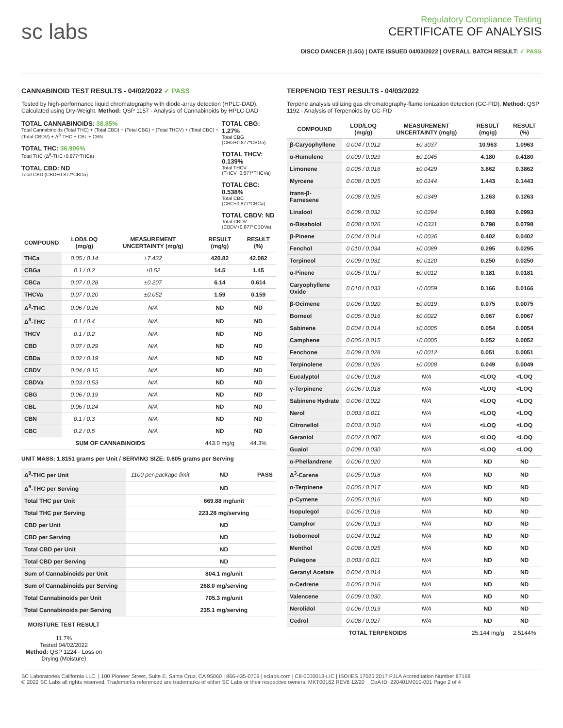sc labs
Regulatory Compliance Testing
CERTIFICATE OF ANALYSIS
DISCO DANCER (1.5G) | DATE ISSUED 04/03/2022 | OVERALL BATCH RESULT: ✓ PASS
CANNABINOID TEST RESULTS - 04/02/2022 ✓ PASS
Tested by high-performance liquid chromatography with diode-array detection (HPLC-DAD). Calculated using Dry-Weight. Method: QSP 1157 - Analysis of Cannabinoids by HPLC-DAD
TOTAL CANNABINOIDS: 38.85%
Total Cannabinoids (Total THC) + (Total CBD) + (Total CBG) + (Total THCV) + (Total CBC) + (Total CBDV) + Δ<sup>8</sup>-THC + CBL + CBN
TOTAL THC: 36.906%
Total THC (Δ<sup>9</sup>-THC+0.877*THCa)
TOTAL CBD: ND
Total CBD (CBD+0.877*CBDa)
TOTAL CBG: 1.27%
Total CBG (CBG+0.877*CBGa)
TOTAL THCV: 0.139%
Total THCV (THCV+0.877*THCVa)
TOTAL CBC: 0.538%
Total CBC (CBC+0.877*CBCa)
TOTAL CBDV: ND
Total CBDV (CBDV+0.877*CBDVa)
| COMPOUND | LOD/LOQ (mg/g) | MEASUREMENT UNCERTAINTY (mg/g) | RESULT (mg/g) | RESULT (%) |
| --- | --- | --- | --- | --- |
| THCa | 0.05 / 0.14 | ±7.432 | 420.82 | 42.082 |
| CBGa | 0.1 / 0.2 | ±0.52 | 14.5 | 1.45 |
| CBCa | 0.07 / 0.28 | ±0.207 | 6.14 | 0.614 |
| THCVa | 0.07 / 0.20 | ±0.052 | 1.59 | 0.159 |
| Δ<sup>9</sup>-THC | 0.06 / 0.26 | N/A | ND | ND |
| Δ<sup>8</sup>-THC | 0.1 / 0.4 | N/A | ND | ND |
| THCV | 0.1 / 0.2 | N/A | ND | ND |
| CBD | 0.07 / 0.29 | N/A | ND | ND |
| CBDa | 0.02 / 0.19 | N/A | ND | ND |
| CBDV | 0.04 / 0.15 | N/A | ND | ND |
| CBDVa | 0.03 / 0.53 | N/A | ND | ND |
| CBG | 0.06 / 0.19 | N/A | ND | ND |
| CBL | 0.06 / 0.24 | N/A | ND | ND |
| CBN | 0.1 / 0.3 | N/A | ND | ND |
| CBC | 0.2 / 0.5 | N/A | ND | ND |
| SUM OF CANNABINOIDS | | | 443.0 mg/g | 44.3% |
UNIT MASS: 1.8151 grams per Unit / SERVING SIZE: 0.605 grams per Serving
| Δ<sup>9</sup>-THC per Unit | 1100 per-package limit | ND | PASS |
| Δ<sup>9</sup>-THC per Serving | | ND | |
| Total THC per Unit | | 669.88 mg/unit | |
| Total THC per Serving | | 223.28 mg/serving | |
| CBD per Unit | | ND | |
| CBD per Serving | | ND | |
| Total CBD per Unit | | ND | |
| Total CBD per Serving | | ND | |
| Sum of Cannabinoids per Unit | | 804.1 mg/unit | |
| Sum of Cannabinoids per Serving | | 268.0 mg/serving | |
| Total Cannabinoids per Unit | | 705.3 mg/unit | |
| Total Cannabinoids per Serving | | 235.1 mg/serving | |
MOISTURE TEST RESULT
11.7%
Tested 04/02/2022
Method: QSP 1224 - Loss on Drying (Moisture)
TERPENOID TEST RESULTS - 04/03/2022
Terpene analysis utilizing gas chromatography-flame ionization detection (GC-FID). Method: QSP 1192 - Analysis of Terpenoids by GC-FID
| COMPOUND | LOD/LOQ (mg/g) | MEASUREMENT UNCERTAINTY (mg/g) | RESULT (mg/g) | RESULT (%) |
| --- | --- | --- | --- | --- |
| β-Caryophyllene | 0.004 / 0.012 | ±0.3037 | 10.963 | 1.0963 |
| α-Humulene | 0.009 / 0.029 | ±0.1045 | 4.180 | 0.4180 |
| Limonene | 0.005 / 0.016 | ±0.0429 | 3.862 | 0.3862 |
| Myrcene | 0.008 / 0.025 | ±0.0144 | 1.443 | 0.1443 |
| trans-β-Farnesene | 0.008 / 0.025 | ±0.0349 | 1.263 | 0.1263 |
| Linalool | 0.009 / 0.032 | ±0.0294 | 0.993 | 0.0993 |
| α-Bisabolol | 0.008 / 0.026 | ±0.0331 | 0.798 | 0.0798 |
| β-Pinene | 0.004 / 0.014 | ±0.0036 | 0.402 | 0.0402 |
| Fenchol | 0.010 / 0.034 | ±0.0089 | 0.295 | 0.0295 |
| Terpineol | 0.009 / 0.031 | ±0.0120 | 0.250 | 0.0250 |
| α-Pinene | 0.005 / 0.017 | ±0.0012 | 0.181 | 0.0181 |
| Caryophyllene Oxide | 0.010 / 0.033 | ±0.0059 | 0.166 | 0.0166 |
| β-Ocimene | 0.006 / 0.020 | ±0.0019 | 0.075 | 0.0075 |
| Borneol | 0.005 / 0.016 | ±0.0022 | 0.067 | 0.0067 |
| Sabinene | 0.004 / 0.014 | ±0.0005 | 0.054 | 0.0054 |
| Camphene | 0.005 / 0.015 | ±0.0005 | 0.052 | 0.0052 |
| Fenchone | 0.009 / 0.028 | ±0.0012 | 0.051 | 0.0051 |
| Terpinolene | 0.008 / 0.026 | ±0.0008 | 0.049 | 0.0049 |
| Eucalyptol | 0.006 / 0.018 | N/A | <LOQ | <LOQ |
| γ-Terpinene | 0.006 / 0.018 | N/A | <LOQ | <LOQ |
| Sabinene Hydrate | 0.006 / 0.022 | N/A | <LOQ | <LOQ |
| Nerol | 0.003 / 0.011 | N/A | <LOQ | <LOQ |
| Citronellol | 0.003 / 0.010 | N/A | <LOQ | <LOQ |
| Geraniol | 0.002 / 0.007 | N/A | <LOQ | <LOQ |
| Guaiol | 0.009 / 0.030 | N/A | <LOQ | <LOQ |
| α-Phellandrene | 0.006 / 0.020 | N/A | ND | ND |
| Δ<sup>3</sup>-Carene | 0.005 / 0.018 | N/A | ND | ND |
| α-Terpinene | 0.005 / 0.017 | N/A | ND | ND |
| p-Cymene | 0.005 / 0.016 | N/A | ND | ND |
| Isopulegol | 0.005 / 0.016 | N/A | ND | ND |
| Camphor | 0.006 / 0.019 | N/A | ND | ND |
| Isoborneol | 0.004 / 0.012 | N/A | ND | ND |
| Menthol | 0.008 / 0.025 | N/A | ND | ND |
| Pulegone | 0.003 / 0.011 | N/A | ND | ND |
| Geranyl Acetate | 0.004 / 0.014 | N/A | ND | ND |
| α-Cedrene | 0.005 / 0.016 | N/A | ND | ND |
| Valencene | 0.009 / 0.030 | N/A | ND | ND |
| Nerolidol | 0.006 / 0.019 | N/A | ND | ND |
| Cedrol | 0.008 / 0.027 | N/A | ND | ND |
| TOTAL TERPENOIDS | | | 25.144 mg/g | 2.5144% |
SC Laboratories California LLC. | 100 Pioneer Street, Suite E, Santa Cruz, CA 95060 | 866-435-0709 | sclabs.com | C8-0000013-LIC | ISO/IES 17025:2017 PJLA Accreditation Number 87168
© 2022 SC Labs all rights reserved. Trademarks referenced are trademarks of either SC Labs or their respective owners. MKT00162 REV6 12/20 CoA ID: 220401M010-001 Page 2 of 4